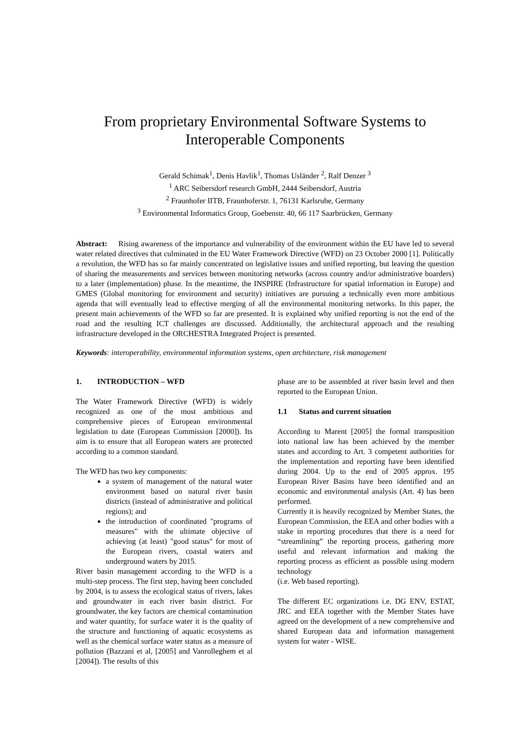From proprietary Environmental Software Systems to Interoperable Components
Gerald Schimak<sup>1</sup>, Denis Havlik<sup>1</sup>, Thomas Usländer <sup>2</sup>, Ralf Denzer <sup>3</sup>
<sup>1</sup> ARC Seibersdorf research GmbH, 2444 Seibersdorf, Austria
<sup>2</sup> Fraunhofer IITB, Fraunhoferstr. 1, 76131 Karlsruhe, Germany
<sup>3</sup> Environmental Informatics Group, Goebenstr. 40, 66 117 Saarbrücken, Germany
Abstract: Rising awareness of the importance and vulnerability of the environment within the EU have led to several water related directives that culminated in the EU Water Framework Directive (WFD) on 23 October 2000 [1]. Politically a revolution, the WFD has so far mainly concentrated on legislative issues and unified reporting, but leaving the question of sharing the measurements and services between monitoring networks (across country and/or administrative boarders) to a later (implementation) phase. In the meantime, the INSPIRE (Infrastructure for spatial information in Europe) and GMES (Global monitoring for environment and security) initiatives are pursuing a technically even more ambitious agenda that will eventually lead to effective merging of all the environmental monitoring networks. In this paper, the present main achievements of the WFD so far are presented. It is explained why unified reporting is not the end of the road and the resulting ICT challenges are discussed. Additionally, the architectural approach and the resulting infrastructure developed in the ORCHESTRA Integrated Project is presented.
Keywords: interoperability, environmental information systems, open architecture, risk management
1. INTRODUCTION – WFD
The Water Framework Directive (WFD) is widely recognized as one of the most ambitious and comprehensive pieces of European environmental legislation to date (European Commission [2000]). Its aim is to ensure that all European waters are protected according to a common standard.
The WFD has two key components:
a system of management of the natural water environment based on natural river basin districts (instead of administrative and political regions); and
the introduction of coordinated "programs of measures" with the ultimate objective of achieving (at least) "good status" for most of the European rivers, coastal waters and underground waters by 2015.
River basin management according to the WFD is a multi-step process. The first step, having been concluded by 2004, is to assess the ecological status of rivers, lakes and groundwater in each river basin district. For groundwater, the key factors are chemical contamination and water quantity, for surface water it is the quality of the structure and functioning of aquatic ecosystems as well as the chemical surface water status as a measure of pollution (Bazzani et al, [2005] and Vanrolleghem et al [2004]). The results of this
phase are to be assembled at river basin level and then reported to the European Union.
1.1 Status and current situation
According to Marent [2005] the formal transposition into national law has been achieved by the member states and according to Art. 3 competent authorities for the implementation and reporting have been identified during 2004. Up to the end of 2005 approx. 195 European River Basins have been identified and an economic and environmental analysis (Art. 4) has been performed.
Currently it is heavily recognized by Member States, the European Commission, the EEA and other bodies with a stake in reporting procedures that there is a need for “streamlining” the reporting process, gathering more useful and relevant information and making the reporting process as efficient as possible using modern technology
(i.e. Web based reporting).
The different EC organizations i.e. DG ENV, ESTAT, JRC and EEA together with the Member States have agreed on the development of a new comprehensive and shared European data and information management system for water - WISE.